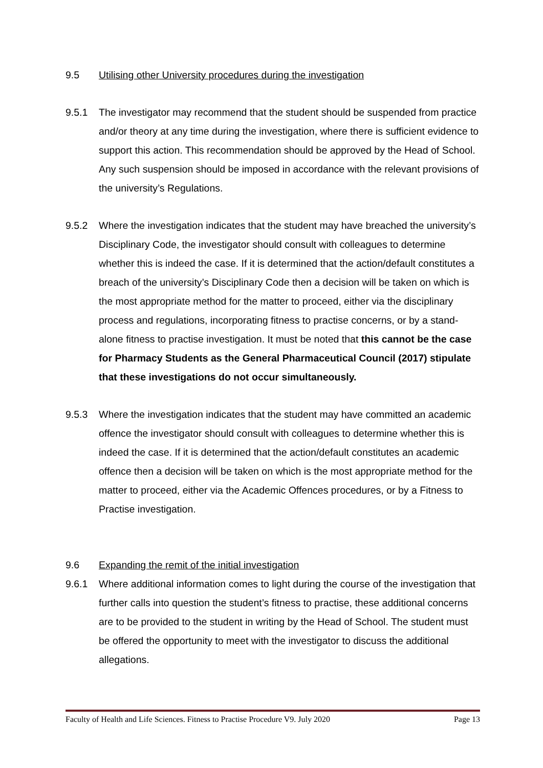9.5 Utilising other University procedures during the investigation
9.5.1 The investigator may recommend that the student should be suspended from practice and/or theory at any time during the investigation, where there is sufficient evidence to support this action. This recommendation should be approved by the Head of School. Any such suspension should be imposed in accordance with the relevant provisions of the university’s Regulations.
9.5.2 Where the investigation indicates that the student may have breached the university’s Disciplinary Code, the investigator should consult with colleagues to determine whether this is indeed the case. If it is determined that the action/default constitutes a breach of the university’s Disciplinary Code then a decision will be taken on which is the most appropriate method for the matter to proceed, either via the disciplinary process and regulations, incorporating fitness to practise concerns, or by a stand-alone fitness to practise investigation. It must be noted that this cannot be the case for Pharmacy Students as the General Pharmaceutical Council (2017) stipulate that these investigations do not occur simultaneously.
9.5.3 Where the investigation indicates that the student may have committed an academic offence the investigator should consult with colleagues to determine whether this is indeed the case. If it is determined that the action/default constitutes an academic offence then a decision will be taken on which is the most appropriate method for the matter to proceed, either via the Academic Offences procedures, or by a Fitness to Practise investigation.
9.6 Expanding the remit of the initial investigation
9.6.1 Where additional information comes to light during the course of the investigation that further calls into question the student’s fitness to practise, these additional concerns are to be provided to the student in writing by the Head of School. The student must be offered the opportunity to meet with the investigator to discuss the additional allegations.
Faculty of Health and Life Sciences. Fitness to Practise Procedure V9. July 2020 Page 13